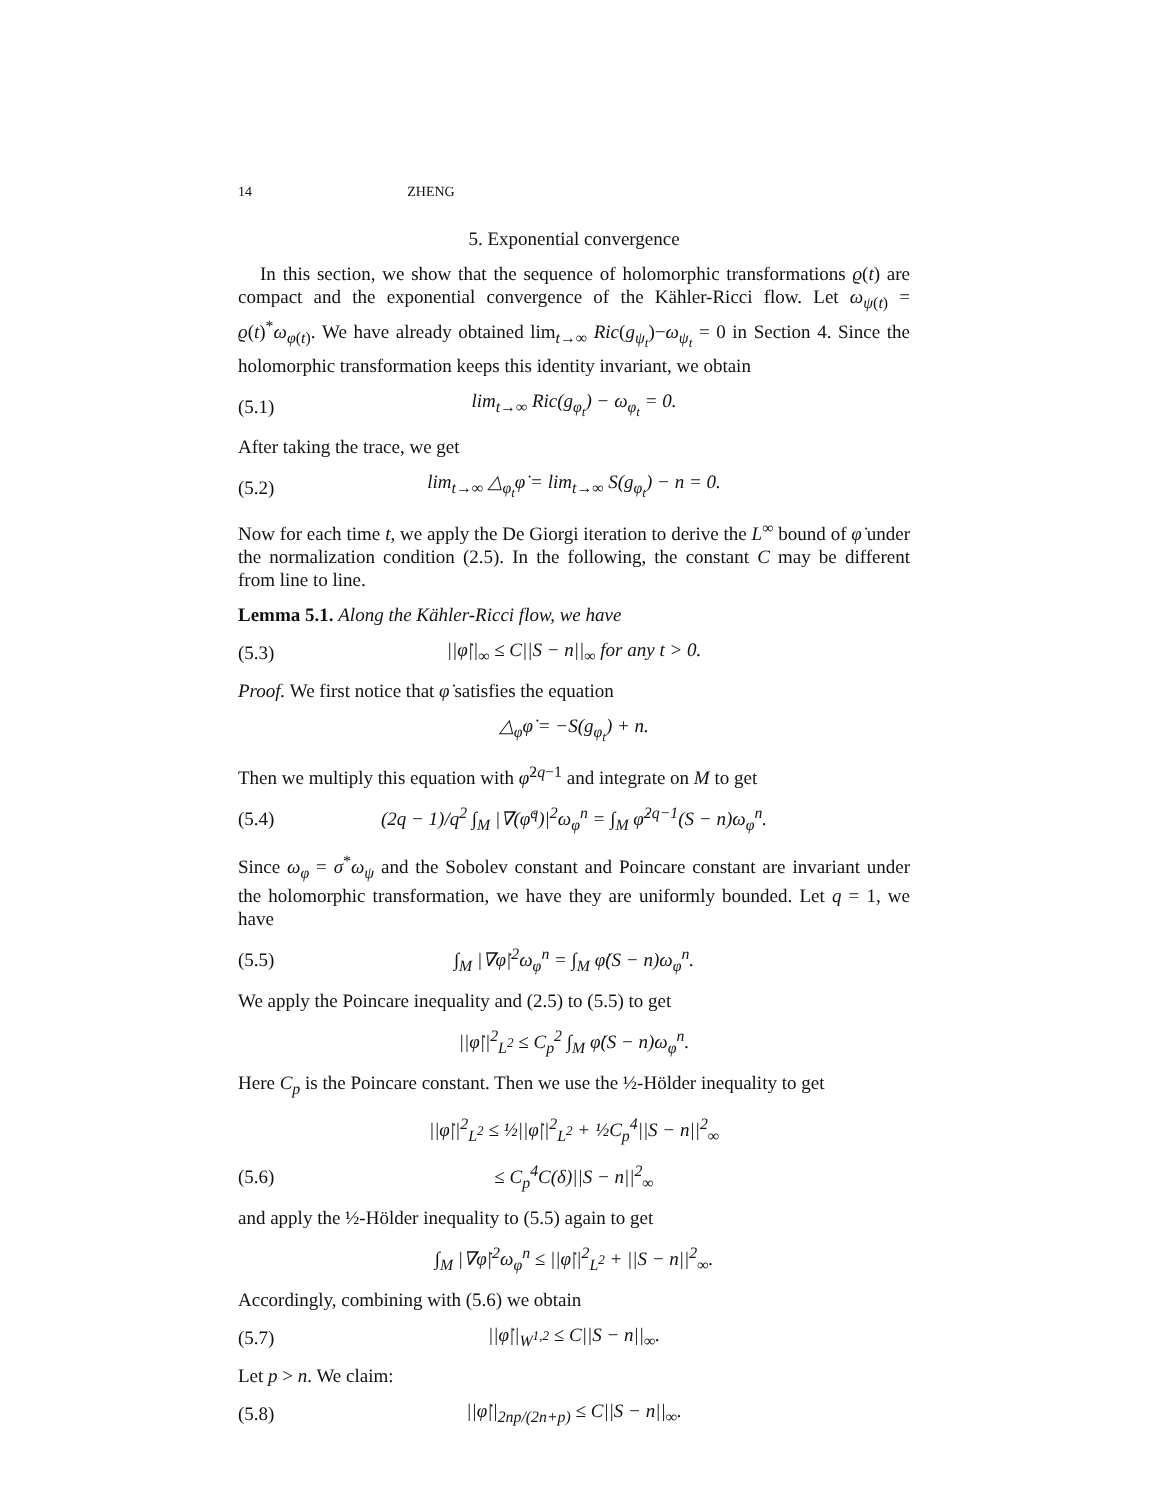14 ZHENG
5. Exponential convergence
In this section, we show that the sequence of holomorphic transformations ϱ(t) are compact and the exponential convergence of the Kähler-Ricci flow. Let ω<sub>ψ(t)</sub> = ϱ(t)<sup>*</sup>ω<sub>φ(t)</sub>. We have already obtained lim<sub>t→∞</sub> Ric(g<sub>ψ<sub>t</sub></sub>)−ω<sub>ψ<sub>t</sub></sub> = 0 in Section 4. Since the holomorphic transformation keeps this identity invariant, we obtain
(5.1) lim<sub>t→∞</sub> Ric(g<sub>φ<sub>t</sub></sub>) − ω<sub>φ<sub>t</sub></sub> = 0.
After taking the trace, we get
(5.2) lim<sub>t→∞</sub> △<sub>φ<sub>t</sub></sub>φ̇ = lim<sub>t→∞</sub> S(g<sub>φ<sub>t</sub></sub>) − n = 0.
Now for each time t, we apply the De Giorgi iteration to derive the L<sup>∞</sup> bound of φ̇ under the normalization condition (2.5). In the following, the constant C may be different from line to line.
Lemma 5.1. Along the Kähler-Ricci flow, we have
(5.3) ||φ̇||<sub>∞</sub> ≤ C||S − n||<sub>∞</sub> for any t > 0.
Proof. We first notice that φ̇ satisfies the equation
△<sub>φ</sub>φ̇ = −S(g<sub>φ<sub>t</sub></sub>) + n.
Then we multiply this equation with φ̇<sup>2q−1</sup> and integrate on M to get
(5.4) (2q − 1)/q<sup>2</sup> ∫<sub>M</sub> |∇(φ̇<sup>q</sup>)|<sup>2</sup>ω<sub>φ</sub><sup>n</sup> = ∫<sub>M</sub> φ̇<sup>2q−1</sup>(S − n)ω<sub>φ</sub><sup>n</sup>.
Since ω<sub>φ</sub> = σ<sup>*</sup>ω<sub>ψ</sub> and the Sobolev constant and Poincare constant are invariant under the holomorphic transformation, we have they are uniformly bounded. Let q = 1, we have
(5.5) ∫<sub>M</sub> |∇φ̇|<sup>2</sup>ω<sub>φ</sub><sup>n</sup> = ∫<sub>M</sub> φ̇(S − n)ω<sub>φ</sub><sup>n</sup>.
We apply the Poincare inequality and (2.5) to (5.5) to get
||φ̇||<sup>2</sup><sub>L<sup>2</sup></sub> ≤ C<sub>p</sub><sup>2</sup> ∫<sub>M</sub> φ̇(S − n)ω<sub>φ</sub><sup>n</sup>.
Here C<sub>p</sub> is the Poincare constant. Then we use the ½-Hölder inequality to get
||φ̇||<sup>2</sup><sub>L<sup>2</sup></sub> ≤ ½||φ̇||<sup>2</sup><sub>L<sup>2</sup></sub> + ½C<sub>p</sub><sup>4</sup>||S − n||<sup>2</sup><sub>∞</sub>
(5.6) ≤ C<sub>p</sub><sup>4</sup>C(δ)||S − n||<sup>2</sup><sub>∞</sub>
and apply the ½-Hölder inequality to (5.5) again to get
∫<sub>M</sub> |∇φ̇|<sup>2</sup>ω<sub>φ</sub><sup>n</sup> ≤ ||φ̇||<sup>2</sup><sub>L<sup>2</sup></sub> + ||S − n||<sup>2</sup><sub>∞</sub>.
Accordingly, combining with (5.6) we obtain
(5.7) ||φ̇||<sub>W<sup>1,2</sup></sub> ≤ C||S − n||<sub>∞</sub>.
Let p > n. We claim:
(5.8) ||φ̇||<sub>2np/(2n+p)</sub> ≤ C||S − n||<sub>∞</sub>.